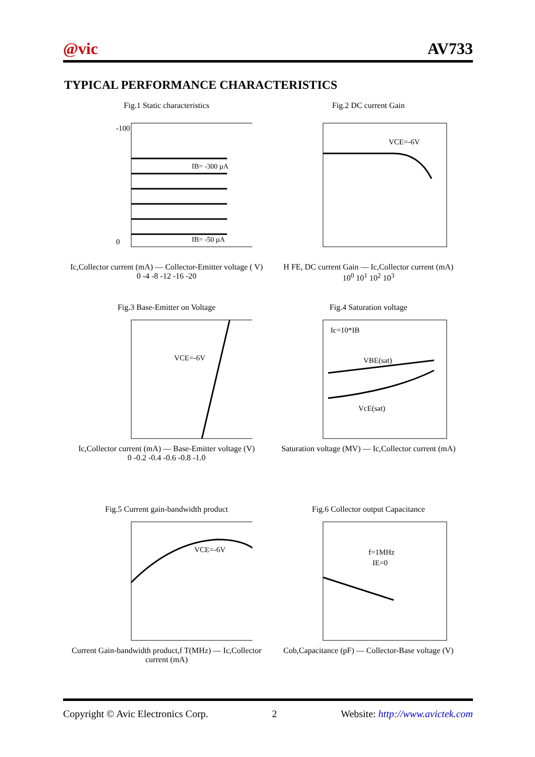@vic AV733
TYPICAL PERFORMANCE CHARACTERISTICS
Fig.1 Static characteristics
-100
0
IB= -300 µA
IB= -50 µA
Ic,Collector current (mA) — Collector-Emitter voltage ( V)
0 -4 -8 -12 -16 -20
Fig.2 DC current Gain
VCE=-6V
H FE, DC current Gain — Ic,Collector current (mA)
10<sup>0</sup> 10<sup>1</sup> 10<sup>2</sup> 10<sup>3</sup>
Fig.3 Base-Emitter on Voltage
VCE=-6V
Ic,Collector current (mA) — Base-Emitter voltage (V)
0 -0.2 -0.4 -0.6 -0.8 -1.0
Fig.4 Saturation voltage
Ic=10*IB
VBE(sat)
VcE(sat)
Saturation voltage (MV) — Ic,Collector current (mA)
Fig.5 Current gain-bandwidth product
VCE=-6V
Current Gain-bandwidth product,f T(MHz) — Ic,Collector current (mA)
Fig.6 Collector output Capacitance
f=1MHz
IE=0
Cob,Capacitance (pF) — Collector-Base voltage (V)
Copyright © Avic Electronics Corp. 2 Website: http://www.avictek.com